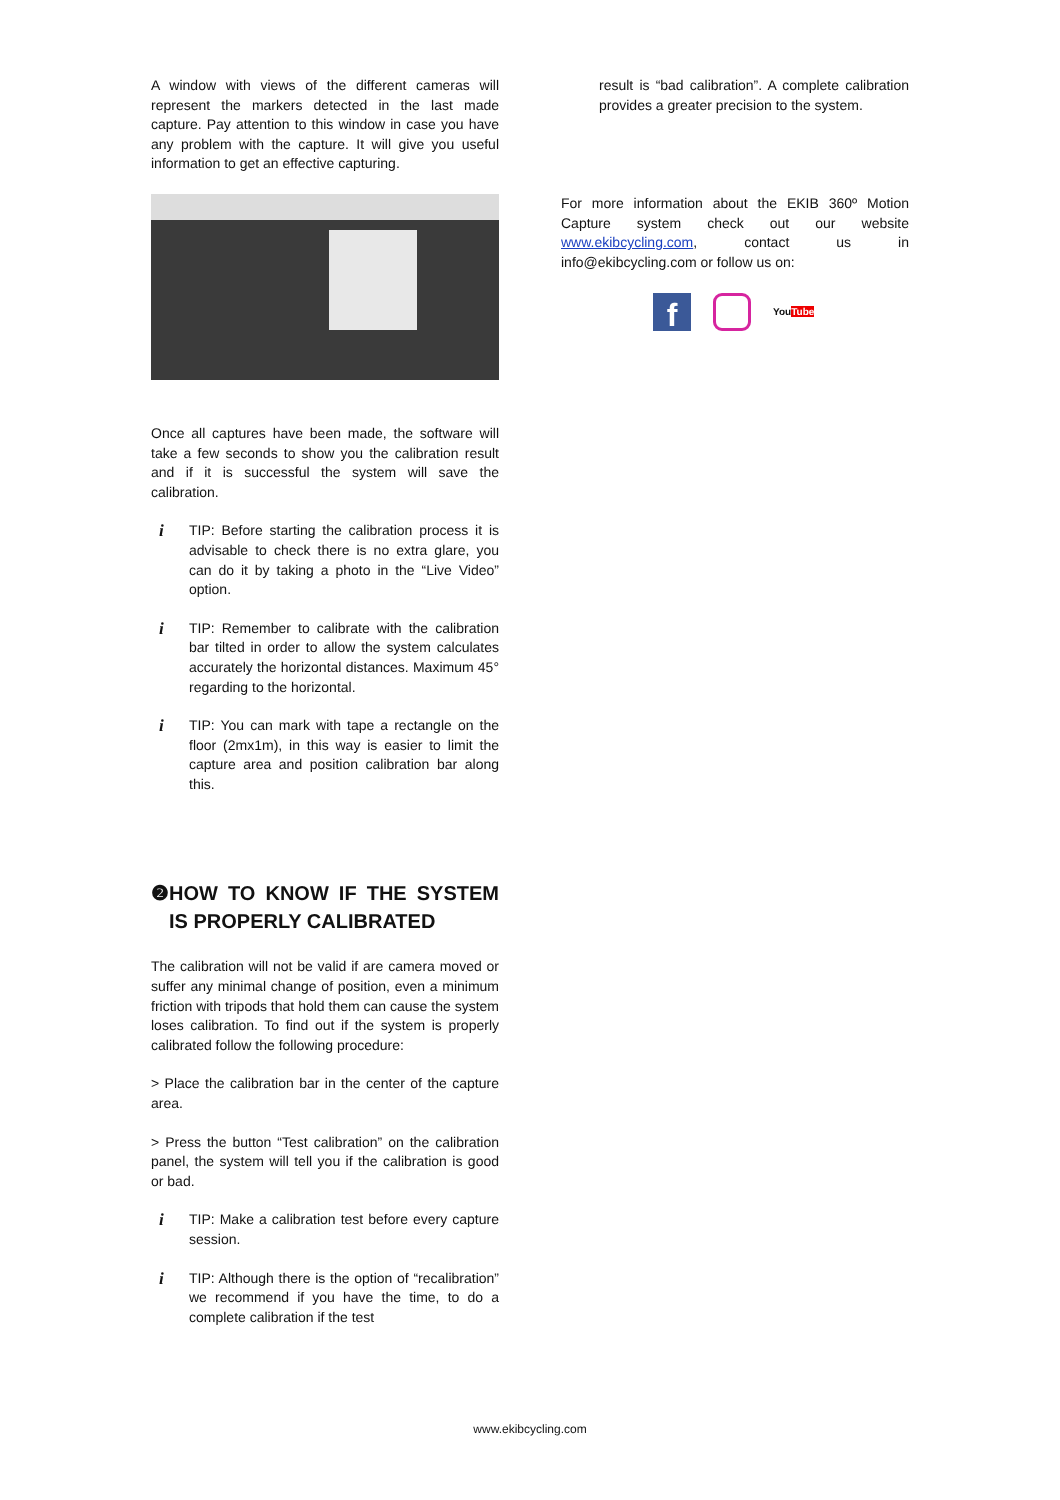A window with views of the different cameras will represent the markers detected in the last made capture. Pay attention to this window in case you have any problem with the capture. It will give you useful information to get an effective capturing.
Once all captures have been made, the software will take a few seconds to show you the calibration result and if it is successful the system will save the calibration.
i
TIP: Before starting the calibration process it is advisable to check there is no extra glare, you can do it by taking a photo in the “Live Video” option.
i
TIP: Remember to calibrate with the calibration bar tilted in order to allow the system calculates accurately the horizontal distances. Maximum 45° regarding to the horizontal.
i
TIP: You can mark with tape a rectangle on the floor (2mx1m), in this way is easier to limit the capture area and position calibration bar along this.
❷ HOW TO KNOW IF THE SYSTEM IS PROPERLY CALIBRATED
The calibration will not be valid if are camera moved or suffer any minimal change of position, even a minimum friction with tripods that hold them can cause the system loses calibration. To find out if the system is properly calibrated follow the following procedure:
> Place the calibration bar in the center of the capture area.
> Press the button “Test calibration” on the calibration panel, the system will tell you if the calibration is good or bad.
i
TIP: Make a calibration test before every capture session.
i
TIP: Although there is the option of “recalibration” we recommend if you have the time, to do a complete calibration if the test
result is “bad calibration”. A complete calibration provides a greater precision to the system.
For more information about the EKIB 360º Motion Capture system check out our website www.ekibcycling.com, contact us in info@ekibcycling.com or follow us on:
f
YouTube
www.ekibcycling.com